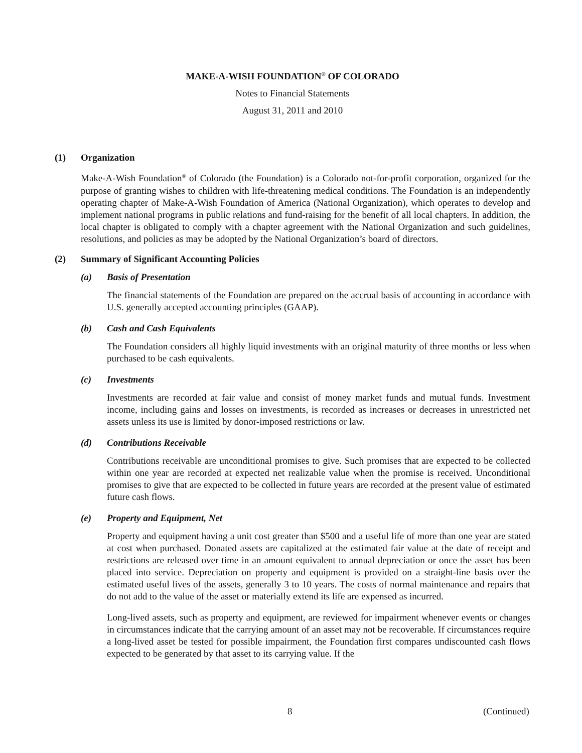MAKE-A-WISH FOUNDATION<sup>®</sup> OF COLORADO
Notes to Financial Statements
August 31, 2011 and 2010
(1) Organization
Make-A-Wish Foundation<sup>®</sup> of Colorado (the Foundation) is a Colorado not-for-profit corporation, organized for the purpose of granting wishes to children with life-threatening medical conditions. The Foundation is an independently operating chapter of Make-A-Wish Foundation of America (National Organization), which operates to develop and implement national programs in public relations and fund-raising for the benefit of all local chapters. In addition, the local chapter is obligated to comply with a chapter agreement with the National Organization and such guidelines, resolutions, and policies as may be adopted by the National Organization’s board of directors.
(2) Summary of Significant Accounting Policies
(a) Basis of Presentation
The financial statements of the Foundation are prepared on the accrual basis of accounting in accordance with U.S. generally accepted accounting principles (GAAP).
(b) Cash and Cash Equivalents
The Foundation considers all highly liquid investments with an original maturity of three months or less when purchased to be cash equivalents.
(c) Investments
Investments are recorded at fair value and consist of money market funds and mutual funds. Investment income, including gains and losses on investments, is recorded as increases or decreases in unrestricted net assets unless its use is limited by donor-imposed restrictions or law.
(d) Contributions Receivable
Contributions receivable are unconditional promises to give. Such promises that are expected to be collected within one year are recorded at expected net realizable value when the promise is received. Unconditional promises to give that are expected to be collected in future years are recorded at the present value of estimated future cash flows.
(e) Property and Equipment, Net
Property and equipment having a unit cost greater than $500 and a useful life of more than one year are stated at cost when purchased. Donated assets are capitalized at the estimated fair value at the date of receipt and restrictions are released over time in an amount equivalent to annual depreciation or once the asset has been placed into service. Depreciation on property and equipment is provided on a straight-line basis over the estimated useful lives of the assets, generally 3 to 10 years. The costs of normal maintenance and repairs that do not add to the value of the asset or materially extend its life are expensed as incurred.
Long-lived assets, such as property and equipment, are reviewed for impairment whenever events or changes in circumstances indicate that the carrying amount of an asset may not be recoverable. If circumstances require a long-lived asset be tested for possible impairment, the Foundation first compares undiscounted cash flows expected to be generated by that asset to its carrying value. If the
8 (Continued)